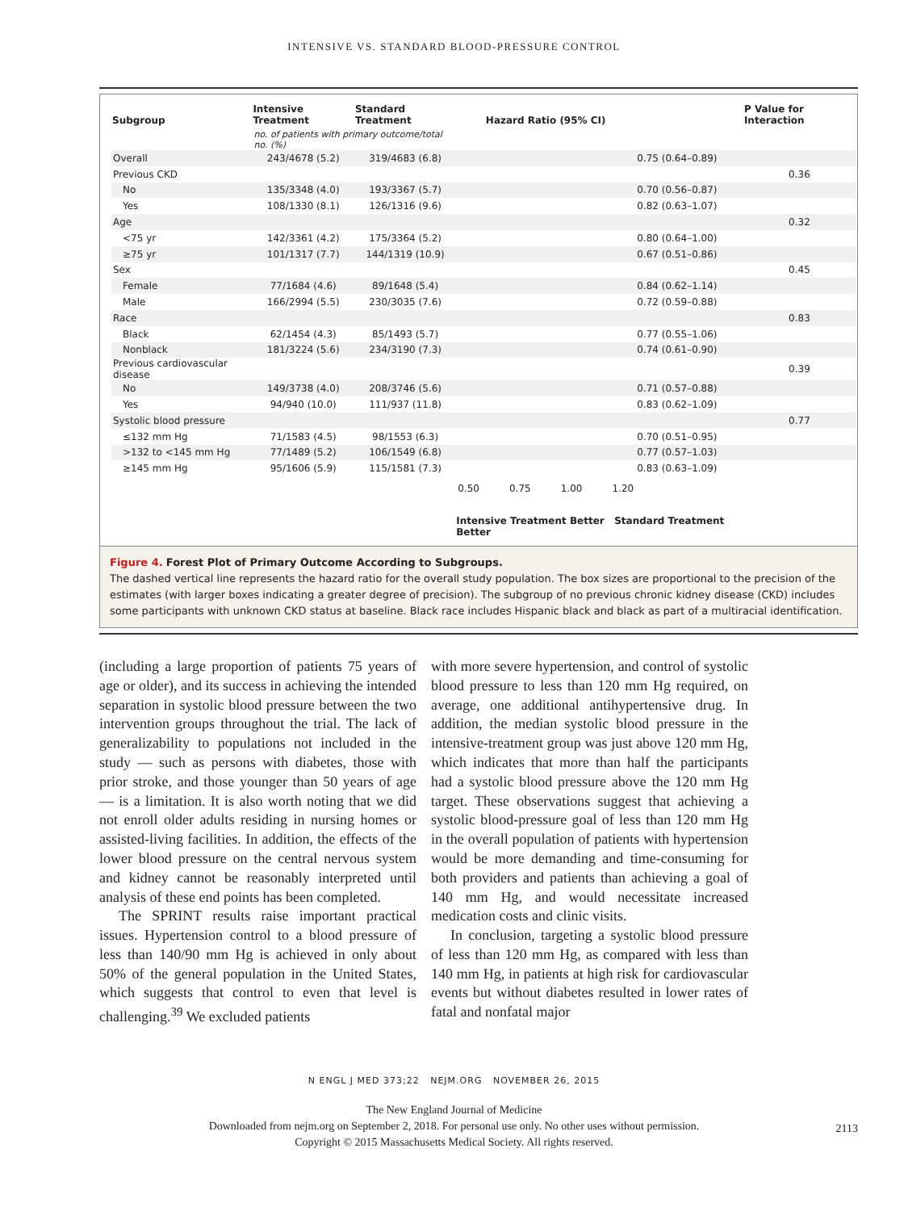INTENSIVE VS. STANDARD BLOOD-PRESSURE CONTROL
| Subgroup | Intensive Treatment | Standard Treatment | Hazard Ratio (95% CI) | | P Value for Interaction |
| --- | --- | --- | --- | --- | --- |
| | no. of patients with primary outcome/total no. (%) | | | | |
| Overall | 243/4678 (5.2) | 319/4683 (6.8) | | 0.75 (0.64–0.89) | |
| Previous CKD | | | | | 0.36 |
| No | 135/3348 (4.0) | 193/3367 (5.7) | | 0.70 (0.56–0.87) | |
| Yes | 108/1330 (8.1) | 126/1316 (9.6) | | 0.82 (0.63–1.07) | |
| Age | | | | | 0.32 |
| <75 yr | 142/3361 (4.2) | 175/3364 (5.2) | | 0.80 (0.64–1.00) | |
| ≥75 yr | 101/1317 (7.7) | 144/1319 (10.9) | | 0.67 (0.51–0.86) | |
| Sex | | | | | 0.45 |
| Female | 77/1684 (4.6) | 89/1648 (5.4) | | 0.84 (0.62–1.14) | |
| Male | 166/2994 (5.5) | 230/3035 (7.6) | | 0.72 (0.59–0.88) | |
| Race | | | | | 0.83 |
| Black | 62/1454 (4.3) | 85/1493 (5.7) | | 0.77 (0.55–1.06) | |
| Nonblack | 181/3224 (5.6) | 234/3190 (7.3) | | 0.74 (0.61–0.90) | |
| Previous cardiovascular disease | | | | | 0.39 |
| No | 149/3738 (4.0) | 208/3746 (5.6) | | 0.71 (0.57–0.88) | |
| Yes | 94/940 (10.0) | 111/937 (11.8) | | 0.83 (0.62–1.09) | |
| Systolic blood pressure | | | | | 0.77 |
| ≤132 mm Hg | 71/1583 (4.5) | 98/1553 (6.3) | | 0.70 (0.51–0.95) | |
| >132 to <145 mm Hg | 77/1489 (5.2) | 106/1549 (6.8) | | 0.77 (0.57–1.03) | |
| ≥145 mm Hg | 95/1606 (5.9) | 115/1581 (7.3) | | 0.83 (0.63–1.09) | |
| | | | 0.50 0.75 1.00 1.20 | | |
| | | | Intensive Treatment Better Standard Treatment Better | | |
Figure 4. Forest Plot of Primary Outcome According to Subgroups.
The dashed vertical line represents the hazard ratio for the overall study population. The box sizes are proportional to the precision of the estimates (with larger boxes indicating a greater degree of precision). The subgroup of no previous chronic kidney disease (CKD) includes some participants with unknown CKD status at baseline. Black race includes Hispanic black and black as part of a multiracial identification.
(including a large proportion of patients 75 years of age or older), and its success in achieving the intended separation in systolic blood pressure between the two intervention groups throughout the trial. The lack of generalizability to populations not included in the study — such as persons with diabetes, those with prior stroke, and those younger than 50 years of age — is a limitation. It is also worth noting that we did not enroll older adults residing in nursing homes or assisted-living facilities. In addition, the effects of the lower blood pressure on the central nervous system and kidney cannot be reasonably interpreted until analysis of these end points has been completed.
The SPRINT results raise important practical issues. Hypertension control to a blood pressure of less than 140/90 mm Hg is achieved in only about 50% of the general population in the United States, which suggests that control to even that level is challenging.<sup>39</sup> We excluded patients
with more severe hypertension, and control of systolic blood pressure to less than 120 mm Hg required, on average, one additional antihypertensive drug. In addition, the median systolic blood pressure in the intensive-treatment group was just above 120 mm Hg, which indicates that more than half the participants had a systolic blood pressure above the 120 mm Hg target. These observations suggest that achieving a systolic blood-pressure goal of less than 120 mm Hg in the overall population of patients with hypertension would be more demanding and time-consuming for both providers and patients than achieving a goal of 140 mm Hg, and would necessitate increased medication costs and clinic visits.
In conclusion, targeting a systolic blood pressure of less than 120 mm Hg, as compared with less than 140 mm Hg, in patients at high risk for cardiovascular events but without diabetes resulted in lower rates of fatal and nonfatal major
N ENGL J MED 373;22 NEJM.ORG NOVEMBER 26, 2015
2113
The New England Journal of Medicine
Downloaded from nejm.org on September 2, 2018. For personal use only. No other uses without permission.
Copyright © 2015 Massachusetts Medical Society. All rights reserved.